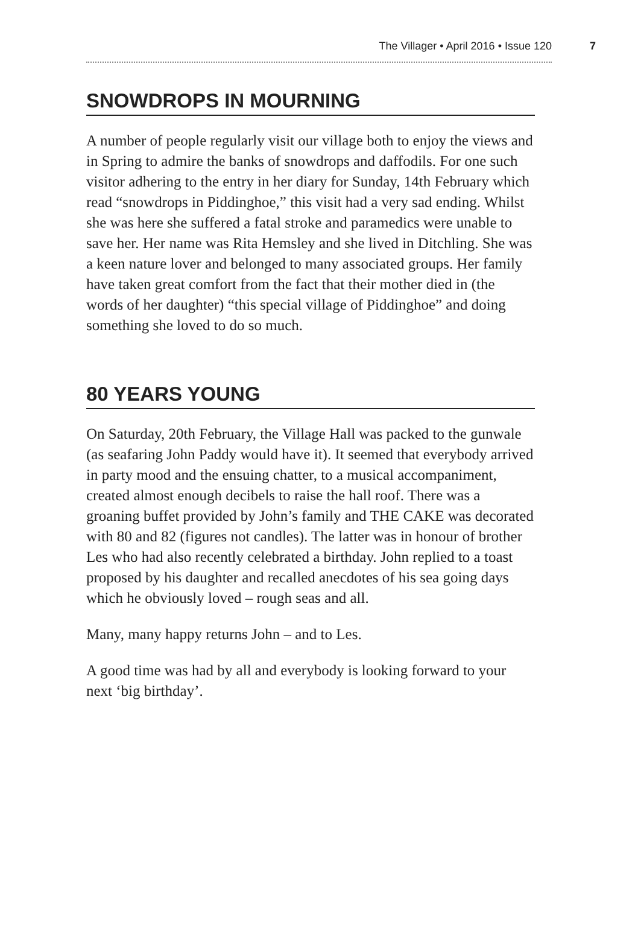The Villager • April 2016 • Issue 120 7
SNOWDROPS IN MOURNING
A number of people regularly visit our village both to enjoy the views and in Spring to admire the banks of snowdrops and daffodils. For one such visitor adhering to the entry in her diary for Sunday, 14th February which read “snowdrops in Piddinghoe,” this visit had a very sad ending. Whilst she was here she suffered a fatal stroke and paramedics were unable to save her. Her name was Rita Hemsley and she lived in Ditchling. She was a keen nature lover and belonged to many associated groups. Her family have taken great comfort from the fact that their mother died in (the words of her daughter) “this special village of Piddinghoe” and doing something she loved to do so much.
80 YEARS YOUNG
On Saturday, 20th February, the Village Hall was packed to the gunwale (as seafaring John Paddy would have it). It seemed that everybody arrived in party mood and the ensuing chatter, to a musical accompaniment, created almost enough decibels to raise the hall roof. There was a groaning buffet provided by John’s family and THE CAKE was decorated with 80 and 82 (figures not candles). The latter was in honour of brother Les who had also recently celebrated a birthday. John replied to a toast proposed by his daughter and recalled anecdotes of his sea going days which he obviously loved – rough seas and all.
Many, many happy returns John – and to Les.
A good time was had by all and everybody is looking forward to your next ‘big birthday’.